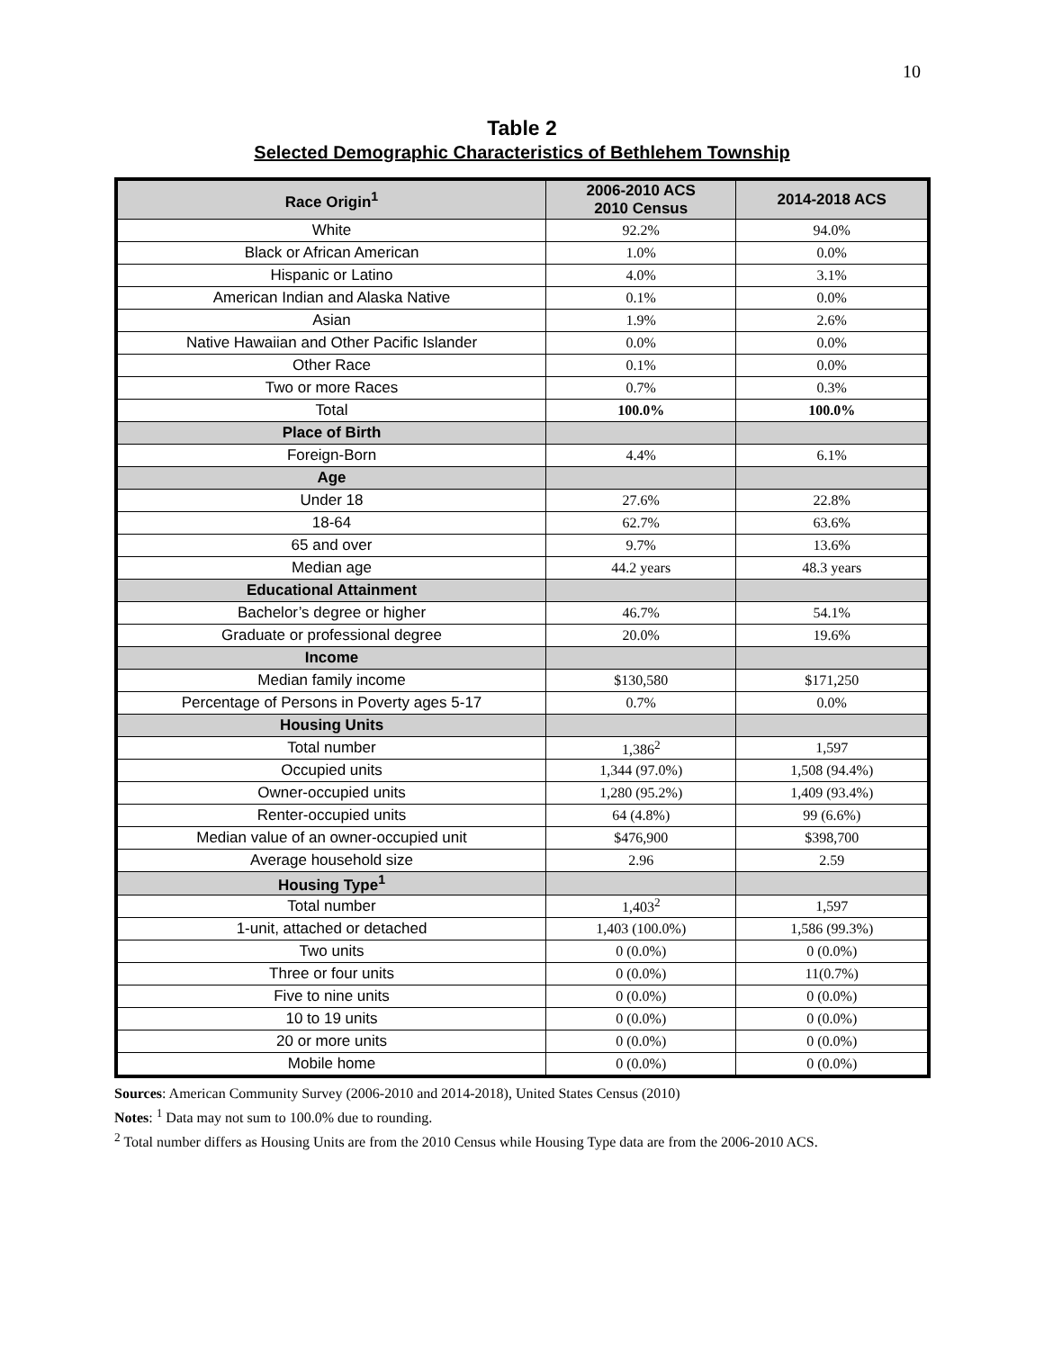10
Table 2
Selected Demographic Characteristics of Bethlehem Township
| Race Origin<sup>1</sup> | 2006-2010 ACS 2010 Census | 2014-2018 ACS |
| --- | --- | --- |
| White | 92.2% | 94.0% |
| Black or African American | 1.0% | 0.0% |
| Hispanic or Latino | 4.0% | 3.1% |
| American Indian and Alaska Native | 0.1% | 0.0% |
| Asian | 1.9% | 2.6% |
| Native Hawaiian and Other Pacific Islander | 0.0% | 0.0% |
| Other Race | 0.1% | 0.0% |
| Two or more Races | 0.7% | 0.3% |
| Total | 100.0% | 100.0% |
| Place of Birth | | |
| Foreign-Born | 4.4% | 6.1% |
| Age | | |
| Under 18 | 27.6% | 22.8% |
| 18-64 | 62.7% | 63.6% |
| 65 and over | 9.7% | 13.6% |
| Median age | 44.2 years | 48.3 years |
| Educational Attainment | | |
| Bachelor’s degree or higher | 46.7% | 54.1% |
| Graduate or professional degree | 20.0% | 19.6% |
| Income | | |
| Median family income | $130,580 | $171,250 |
| Percentage of Persons in Poverty ages 5-17 | 0.7% | 0.0% |
| Housing Units | | |
| Total number | 1,386<sup>2</sup> | 1,597 |
| Occupied units | 1,344 (97.0%) | 1,508 (94.4%) |
| Owner-occupied units | 1,280 (95.2%) | 1,409 (93.4%) |
| Renter-occupied units | 64 (4.8%) | 99 (6.6%) |
| Median value of an owner-occupied unit | $476,900 | $398,700 |
| Average household size | 2.96 | 2.59 |
| Housing Type<sup>1</sup> | | |
| Total number | 1,403<sup>2</sup> | 1,597 |
| 1-unit, attached or detached | 1,403 (100.0%) | 1,586 (99.3%) |
| Two units | 0 (0.0%) | 0 (0.0%) |
| Three or four units | 0 (0.0%) | 11(0.7%) |
| Five to nine units | 0 (0.0%) | 0 (0.0%) |
| 10 to 19 units | 0 (0.0%) | 0 (0.0%) |
| 20 or more units | 0 (0.0%) | 0 (0.0%) |
| Mobile home | 0 (0.0%) | 0 (0.0%) |
Sources: American Community Survey (2006-2010 and 2014-2018), United States Census (2010)
Notes: <sup>1</sup> Data may not sum to 100.0% due to rounding.
<sup>2</sup> Total number differs as Housing Units are from the 2010 Census while Housing Type data are from the 2006-2010 ACS.